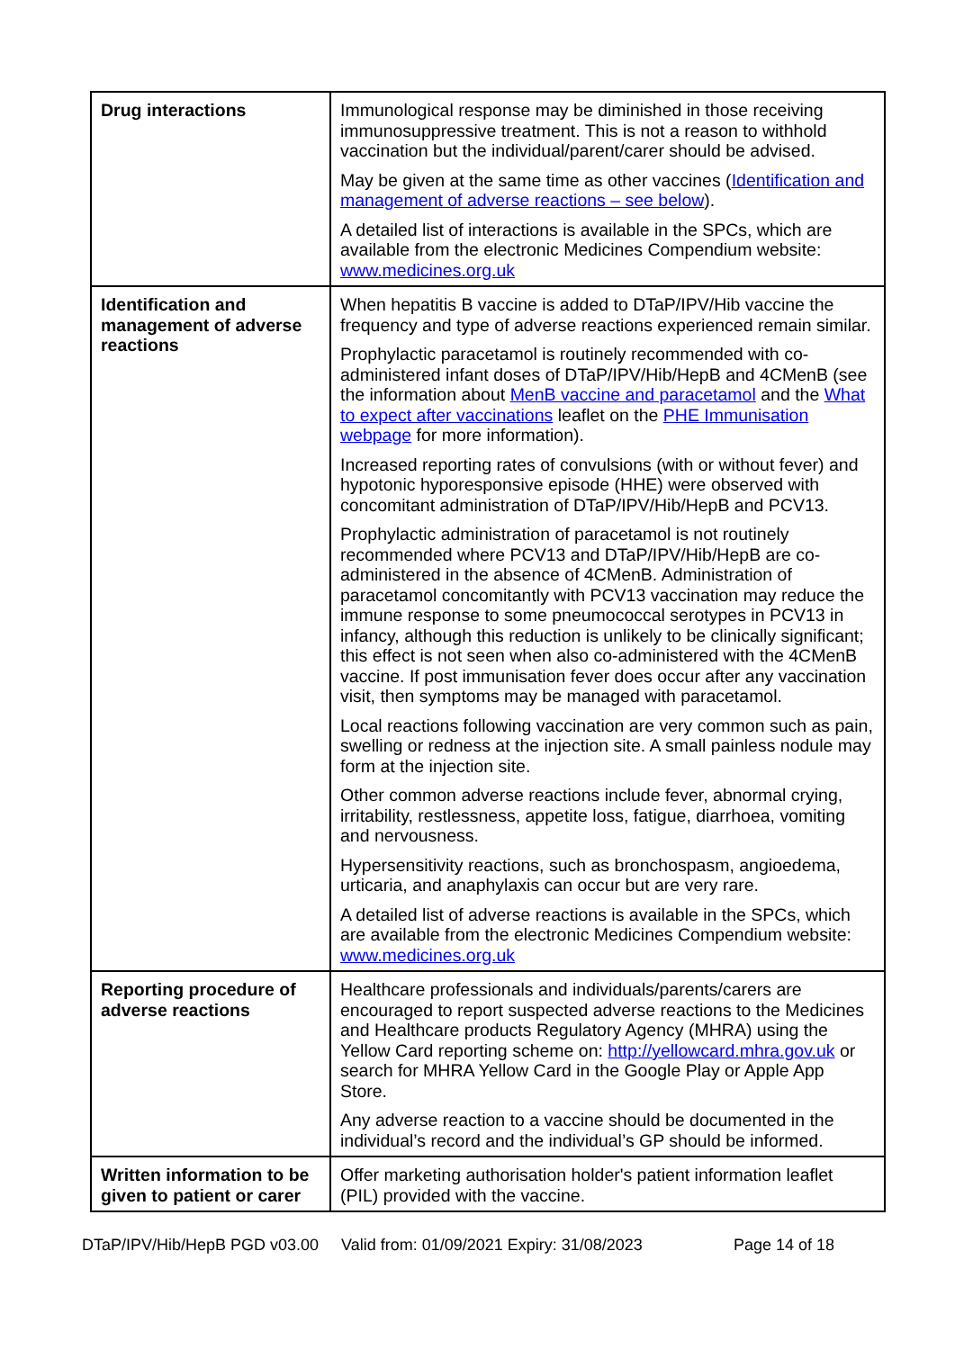| Drug interactions | Immunological response may be diminished in those receiving immunosuppressive treatment. This is not a reason to withhold vaccination but the individual/parent/carer should be advised. May be given at the same time as other vaccines ( Identification and management of adverse reactions – see below ). A detailed list of interactions is available in the SPCs, which are available from the electronic Medicines Compendium website: www.medicines.org.uk |
| Identification and management of adverse reactions | When hepatitis B vaccine is added to DTaP/IPV/Hib vaccine the frequency and type of adverse reactions experienced remain similar. Prophylactic paracetamol is routinely recommended with co-administered infant doses of DTaP/IPV/Hib/HepB and 4CMenB (see the information about MenB vaccine and paracetamol and the What to expect after vaccinations leaflet on the PHE Immunisation webpage for more information). Increased reporting rates of convulsions (with or without fever) and hypotonic hyporesponsive episode (HHE) were observed with concomitant administration of DTaP/IPV/Hib/HepB and PCV13. Prophylactic administration of paracetamol is not routinely recommended where PCV13 and DTaP/IPV/Hib/HepB are co-administered in the absence of 4CMenB. Administration of paracetamol concomitantly with PCV13 vaccination may reduce the immune response to some pneumococcal serotypes in PCV13 in infancy, although this reduction is unlikely to be clinically significant; this effect is not seen when also co-administered with the 4CMenB vaccine. If post immunisation fever does occur after any vaccination visit, then symptoms may be managed with paracetamol. Local reactions following vaccination are very common such as pain, swelling or redness at the injection site. A small painless nodule may form at the injection site. Other common adverse reactions include fever, abnormal crying, irritability, restlessness, appetite loss, fatigue, diarrhoea, vomiting and nervousness. Hypersensitivity reactions, such as bronchospasm, angioedema, urticaria, and anaphylaxis can occur but are very rare. A detailed list of adverse reactions is available in the SPCs, which are available from the electronic Medicines Compendium website: www.medicines.org.uk |
| Reporting procedure of adverse reactions | Healthcare professionals and individuals/parents/carers are encouraged to report suspected adverse reactions to the Medicines and Healthcare products Regulatory Agency (MHRA) using the Yellow Card reporting scheme on: http://yellowcard.mhra.gov.uk or search for MHRA Yellow Card in the Google Play or Apple App Store. Any adverse reaction to a vaccine should be documented in the individual’s record and the individual’s GP should be informed. |
| Written information to be given to patient or carer | Offer marketing authorisation holder's patient information leaflet (PIL) provided with the vaccine. |
DTaP/IPV/Hib/HepB PGD v03.00 Valid from: 01/09/2021 Expiry: 31/08/2023 Page 14 of 18